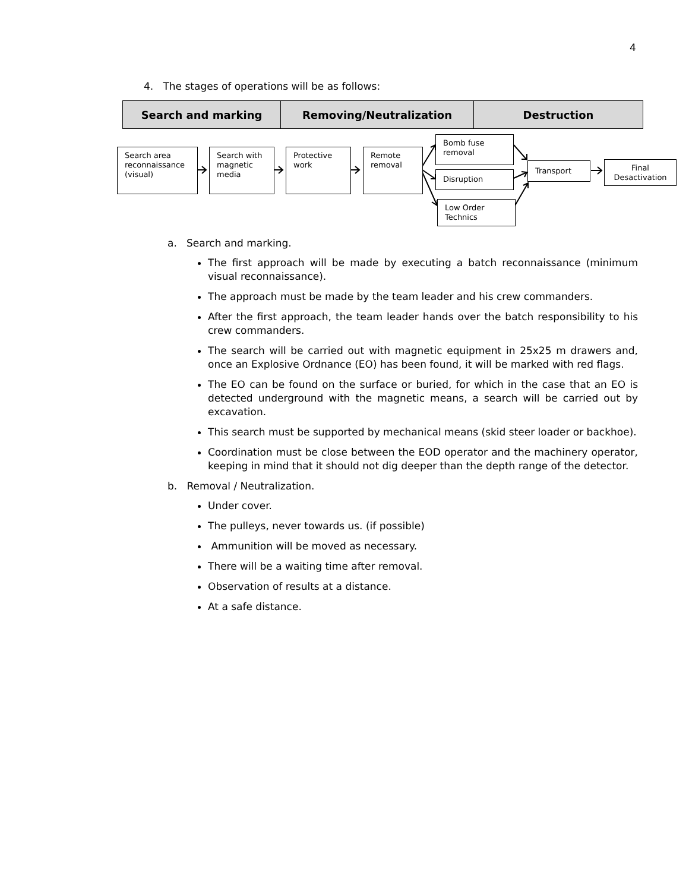4
4. The stages of operations will be as follows:
| Search and marking | Removing/Neutralization | Destruction |
| --- | --- | --- |
Search area reconnaissance (visual)
Search with magnetic media
Protective work
Remote removal
Bomb fuse removal
Disruption
Low Order Technics
Transport
Final Desactivation
a. Search and marking.
The first approach will be made by executing a batch reconnaissance (minimum visual reconnaissance).
The approach must be made by the team leader and his crew commanders.
After the first approach, the team leader hands over the batch responsibility to his crew commanders.
The search will be carried out with magnetic equipment in 25x25 m drawers and, once an Explosive Ordnance (EO) has been found, it will be marked with red flags.
The EO can be found on the surface or buried, for which in the case that an EO is detected underground with the magnetic means, a search will be carried out by excavation.
This search must be supported by mechanical means (skid steer loader or backhoe).
Coordination must be close between the EOD operator and the machinery operator, keeping in mind that it should not dig deeper than the depth range of the detector.
b. Removal / Neutralization.
Under cover.
The pulleys, never towards us. (if possible)
Ammunition will be moved as necessary.
There will be a waiting time after removal.
Observation of results at a distance.
At a safe distance.